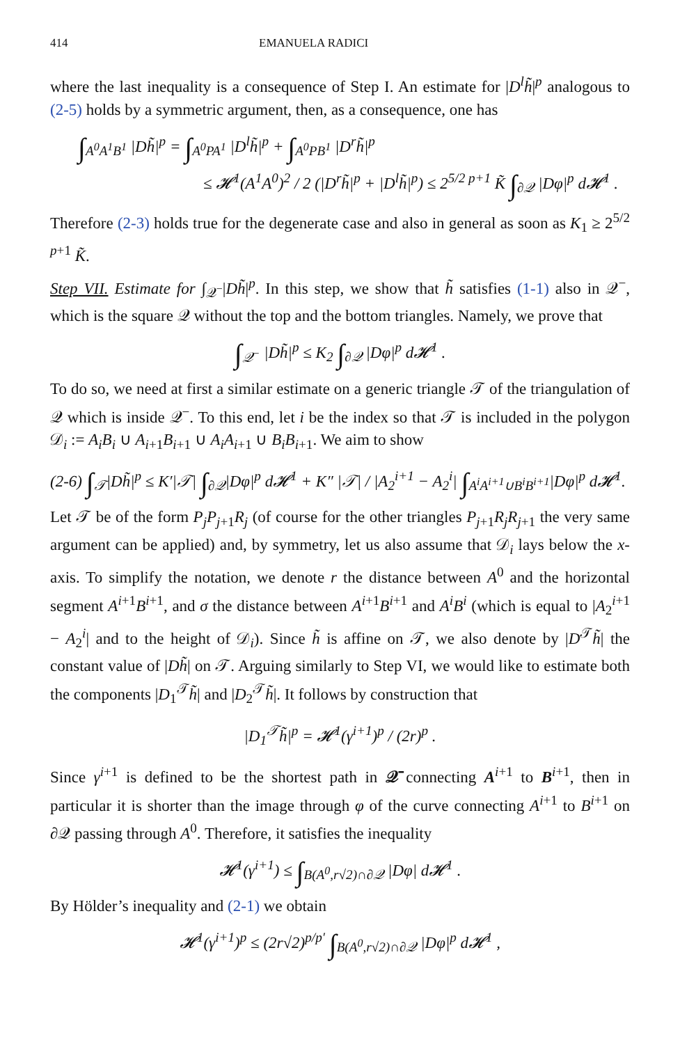414 EMANUELA RADICI
where the last inequality is a consequence of Step I. An estimate for |D<sup>l</sup>h̃|<sup>p</sup> analogous to (2-5) holds by a symmetric argument, then, as a consequence, one has
∫<sub>A<sup>0</sup>A<sup>1</sup>B<sup>1</sup></sub> |Dh̃|<sup>p</sup> = ∫<sub>A<sup>0</sup>PA<sup>1</sup></sub> |D<sup>l</sup>h̃|<sup>p</sup> + ∫<sub>A<sup>0</sup>PB<sup>1</sup></sub> |D<sup>r</sup>h̃|<sup>p</sup>
≤ 𝓗<sup>1</sup>(A<sup>1</sup>A<sup>0</sup>)<sup>2</sup> / 2 (|D<sup>r</sup>h̃|<sup>p</sup> + |D<sup>l</sup>h̃|<sup>p</sup>) ≤ 2<sup>5/2 p+1</sup> K̃ ∫<sub>∂𝒬</sub> |Dφ|<sup>p</sup> d𝓗<sup>1</sup> .
Therefore (2-3) holds true for the degenerate case and also in general as soon as K<sub>1</sub> ≥ 2<sup>5/2 p+1</sup> K̃.
Step VII. Estimate for ∫<sub>𝒬<sup>−</sup></sub>|Dh̃|<sup>p</sup>. In this step, we show that h̃ satisfies (1-1) also in 𝒬<sup>−</sup>, which is the square 𝒬 without the top and the bottom triangles. Namely, we prove that
∫<sub>𝒬<sup>−</sup></sub> |Dh̃|<sup>p</sup> ≤ K<sub>2</sub> ∫<sub>∂𝒬</sub> |Dφ|<sup>p</sup> d𝓗<sup>1</sup> .
To do so, we need at first a similar estimate on a generic triangle 𝒯 of the triangulation of 𝒬 which is inside 𝒬<sup>−</sup>. To this end, let i be the index so that 𝒯 is included in the polygon 𝒟<sub>i</sub> := A<sub>i</sub>B<sub>i</sub> ∪ A<sub>i+1</sub>B<sub>i+1</sub> ∪ A<sub>i</sub>A<sub>i+1</sub> ∪ B<sub>i</sub>B<sub>i+1</sub>. We aim to show
(2-6) ∫<sub>𝒯</sub>|Dh̃|<sup>p</sup> ≤ K′|𝒯| ∫<sub>∂𝒬</sub>|Dφ|<sup>p</sup> d𝓗<sup>1</sup> + K″ |𝒯| / |A<sub>2</sub><sup>i+1</sup> − A<sub>2</sub><sup>i</sup>| ∫<sub>A<sup>i</sup>A<sup>i+1</sup>∪B<sup>i</sup>B<sup>i+1</sup></sub>|Dφ|<sup>p</sup> d𝓗<sup>1</sup>.
Let 𝒯 be of the form P<sub>j</sub>P<sub>j+1</sub>R<sub>j</sub> (of course for the other triangles P<sub>j+1</sub>R<sub>j</sub>R<sub>j+1</sub> the very same argument can be applied) and, by symmetry, let us also assume that 𝒟<sub>i</sub> lays below the x-axis. To simplify the notation, we denote r the distance between A<sup>0</sup> and the horizontal segment A<sup>i+1</sup>B<sup>i+1</sup>, and σ the distance between A<sup>i+1</sup>B<sup>i+1</sup> and A<sup>i</sup>B<sup>i</sup> (which is equal to |A<sub>2</sub><sup>i+1</sup> − A<sub>2</sub><sup>i</sup>| and to the height of 𝒟<sub>i</sub>). Since h̃ is affine on 𝒯, we also denote by |D<sup>𝒯</sup>h̃| the constant value of |Dh̃| on 𝒯. Arguing similarly to Step VI, we would like to estimate both the components |D<sub>1</sub><sup>𝒯</sup>h̃| and |D<sub>2</sub><sup>𝒯</sup>h̃|. It follows by construction that
|D<sub>1</sub><sup>𝒯</sup>h̃|<sup>p</sup> = 𝓗<sup>1</sup>(γ<sup>i+1</sup>)<sup>p</sup> / (2r)<sup>p</sup> .
Since γ<sup>i+1</sup> is defined to be the shortest path in 𝒬̄ connecting A<sup>i+1</sup> to B<sup>i+1</sup>, then in particular it is shorter than the image through φ of the curve connecting A<sup>i+1</sup> to B<sup>i+1</sup> on ∂𝒬 passing through A<sup>0</sup>. Therefore, it satisfies the inequality
𝓗<sup>1</sup>(γ<sup>i+1</sup>) ≤ ∫<sub>B(A<sup>0</sup>,r√2)∩∂𝒬</sub> |Dφ| d𝓗<sup>1</sup> .
By Hölder’s inequality and (2-1) we obtain
𝓗<sup>1</sup>(γ<sup>i+1</sup>)<sup>p</sup> ≤ (2r√2)<sup>p/p′</sup> ∫<sub>B(A<sup>0</sup>,r√2)∩∂𝒬</sub> |Dφ|<sup>p</sup> d𝓗<sup>1</sup> ,